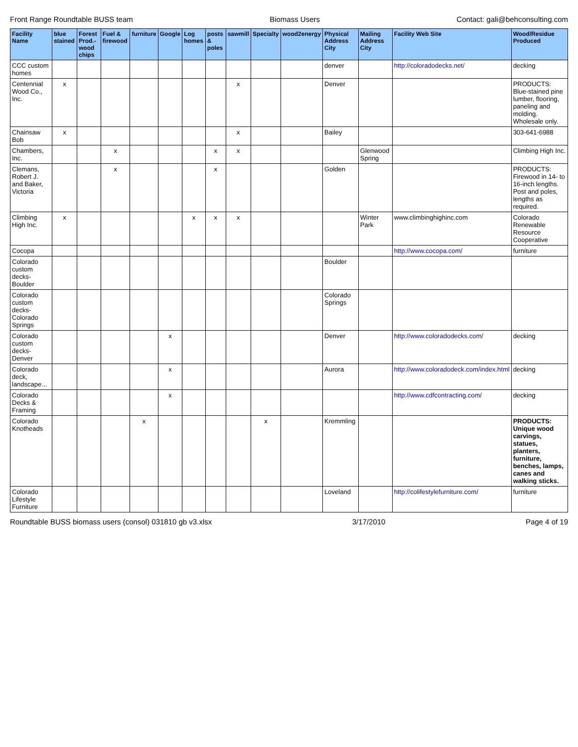Front Range Roundtable BUSS team Biomass Users Contact: gali@behconsulting.com
| Facility Name | blue stained | Forest Prod.-wood chips | Fuel & firewood | furniture | Google | Log homes | posts & poles | sawmill | Specialty | wood2energy | Physical Address City | Mailing Address City | Facility Web Site | Wood/Residue Produced |
| --- | --- | --- | --- | --- | --- | --- | --- | --- | --- | --- | --- | --- | --- | --- |
| CCC custom homes | | | | | | | | | | | denver | | http://coloradodecks.net/ | decking |
| Centennial Wood Co., Inc. | x | | | | | | | x | | | Denver | | | PRODUCTS: Blue-stained pine lumber, flooring, paneling and molding. Wholesale only. |
| Chainsaw Bob | x | | | | | | | x | | | Bailey | | | 303-641-6988 |
| Chambers, Inc. | | | x | | | | x | x | | | | Glenwood Spring | | Climbing High Inc. |
| Clemans, Robert J. and Baker, Victoria | | | x | | | | x | | | | Golden | | | PRODUCTS: Firewood in 14- to 16-inch lengths. Post and poles, lengths as required. |
| Climbing High Inc. | x | | | | | x | x | x | | | | Winter Park | www.climbinghighinc.com | Colorado Renewable Resource Cooperative |
| Cocopa | | | | | | | | | | | | | http://www.cocopa.com/ | furniture |
| Colorado custom decks-Boulder | | | | | | | | | | | Boulder | | | |
| Colorado custom decks-Colorado Springs | | | | | | | | | | | Colorado Springs | | | |
| Colorado custom decks-Denver | | | | | x | | | | | | Denver | | http://www.coloradodecks.com/ | decking |
| Colorado deck, landscape... | | | | | x | | | | | | Aurora | | http://www.coloradodeck.com/index.html | decking |
| Colorado Decks & Framing | | | | | x | | | | | | | | http://www.cdfcontracting.com/ | decking |
| Colorado Knotheads | | | | x | | | | | x | | Kremmling | | | PRODUCTS: Unique wood carvings, statues, planters, furniture, benches, lamps, canes and walking sticks. |
| Colorado Lifestyle Furniture | | | | | | | | | | | Loveland | | http://colifestylefurniture.com/ | furniture |
Roundtable BUSS biomass users (consol) 031810 gb v3.xlsx 3/17/2010 Page 4 of 19